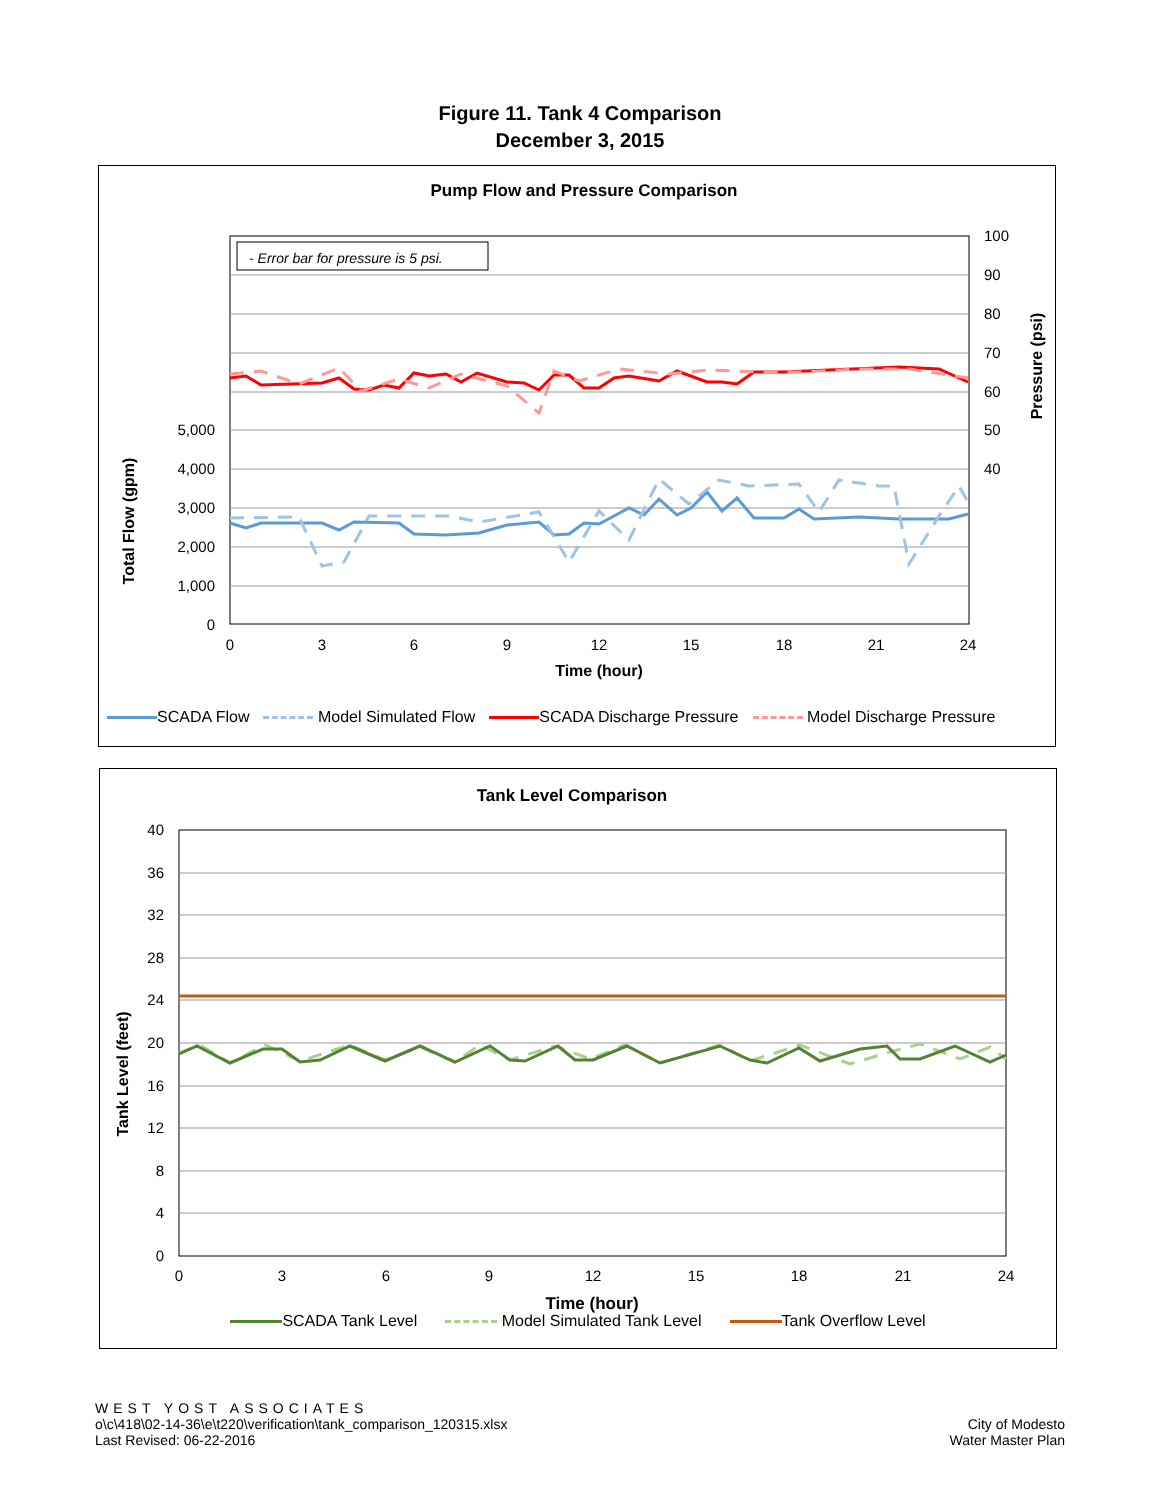Figure 11. Tank 4 Comparison
December 3, 2015
Pump Flow and Pressure Comparison
- Error bar for pressure is 5 psi.
5,000
4,000
3,000
2,000
1,000
0
100
90
80
70
60
50
40
0
3
6
9
12
15
18
21
24
Time (hour)
Total Flow (gpm)
Pressure (psi)
SCADA Flow Model Simulated Flow SCADA Discharge Pressure Model Discharge Pressure
Tank Level Comparison
40
36
32
28
24
20
16
12
8
4
0
0
3
6
9
12
15
18
21
24
Time (hour)
Tank Level (feet)
SCADA Tank Level Model Simulated Tank Level Tank Overflow Level
WEST YOST ASSOCIATES
o\c\418\02-14-36\e\t220\verification\tank_comparison_120315.xlsx
Last Revised: 06-22-2016
City of Modesto
Water Master Plan